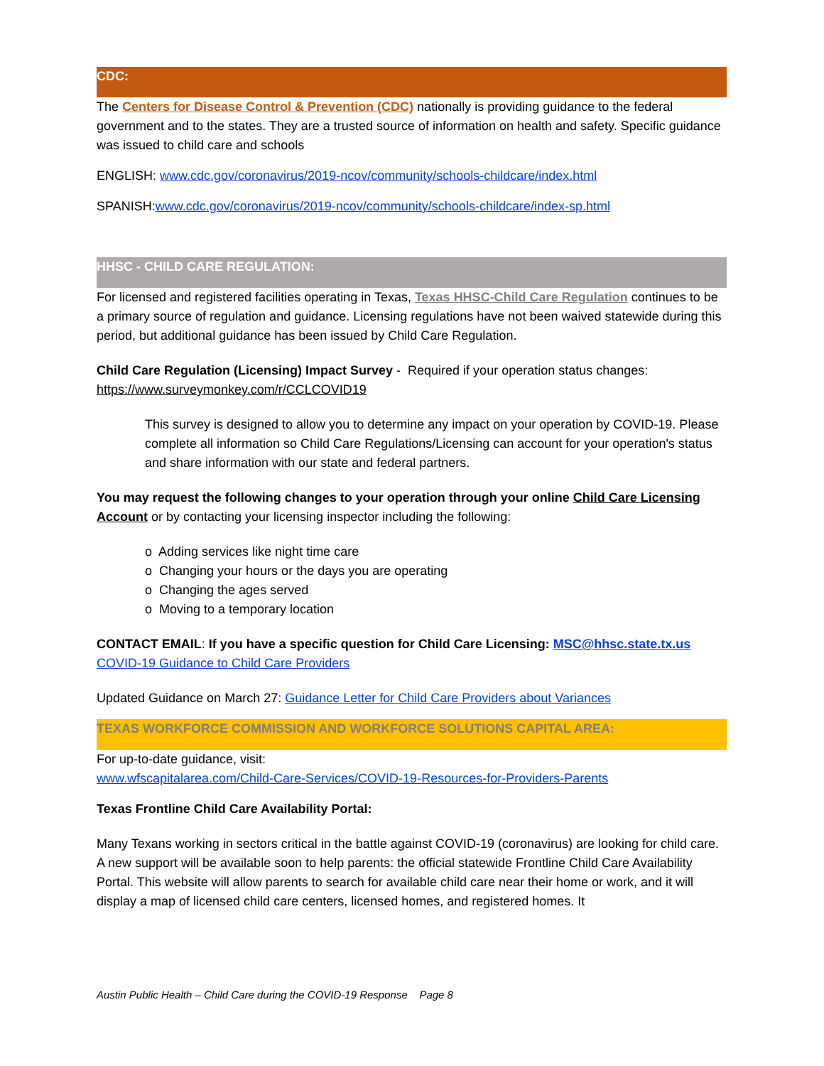CDC:
The Centers for Disease Control & Prevention (CDC) nationally is providing guidance to the federal government and to the states. They are a trusted source of information on health and safety. Specific guidance was issued to child care and schools
ENGLISH: www.cdc.gov/coronavirus/2019-ncov/community/schools-childcare/index.html
SPANISH:www.cdc.gov/coronavirus/2019-ncov/community/schools-childcare/index-sp.html
HHSC - CHILD CARE REGULATION:
For licensed and registered facilities operating in Texas, Texas HHSC-Child Care Regulation continues to be a primary source of regulation and guidance. Licensing regulations have not been waived statewide during this period, but additional guidance has been issued by Child Care Regulation.
Child Care Regulation (Licensing) Impact Survey - Required if your operation status changes: https://www.surveymonkey.com/r/CCLCOVID19
This survey is designed to allow you to determine any impact on your operation by COVID-19. Please complete all information so Child Care Regulations/Licensing can account for your operation's status and share information with our state and federal partners.
You may request the following changes to your operation through your online Child Care Licensing Account or by contacting your licensing inspector including the following:
o Adding services like night time care
o Changing your hours or the days you are operating
o Changing the ages served
o Moving to a temporary location
CONTACT EMAIL: If you have a specific question for Child Care Licensing: MSC@hhsc.state.tx.us
COVID-19 Guidance to Child Care Providers
Updated Guidance on March 27: Guidance Letter for Child Care Providers about Variances
TEXAS WORKFORCE COMMISSION AND WORKFORCE SOLUTIONS CAPITAL AREA:
For up-to-date guidance, visit:
www.wfscapitalarea.com/Child-Care-Services/COVID-19-Resources-for-Providers-Parents
Texas Frontline Child Care Availability Portal:
Many Texans working in sectors critical in the battle against COVID-19 (coronavirus) are looking for child care. A new support will be available soon to help parents: the official statewide Frontline Child Care Availability Portal. This website will allow parents to search for available child care near their home or work, and it will display a map of licensed child care centers, licensed homes, and registered homes. It
Austin Public Health – Child Care during the COVID-19 Response Page 8